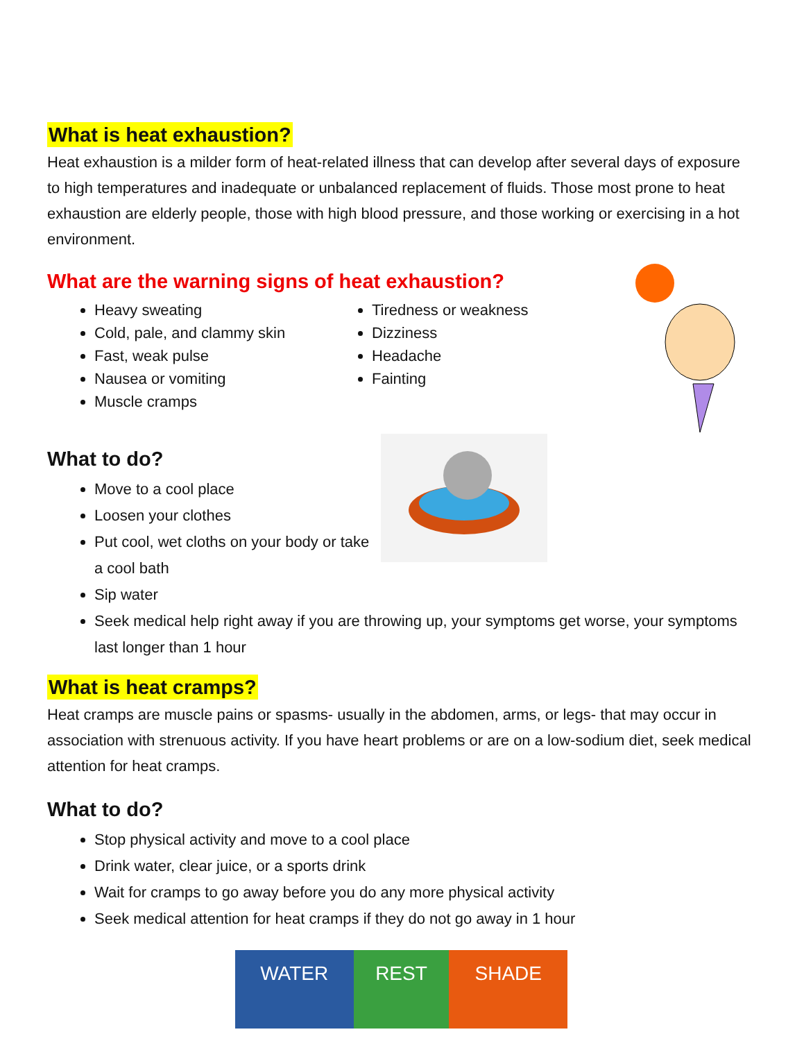What is heat exhaustion?
Heat exhaustion is a milder form of heat-related illness that can develop after several days of exposure to high temperatures and inadequate or unbalanced replacement of fluids. Those most prone to heat exhaustion are elderly people, those with high blood pressure, and those working or exercising in a hot environment.
What are the warning signs of heat exhaustion?
Heavy sweating
Cold, pale, and clammy skin
Fast, weak pulse
Nausea or vomiting
Muscle cramps
Tiredness or weakness
Dizziness
Headache
Fainting
What to do?
Move to a cool place
Loosen your clothes
Put cool, wet cloths on your body or take a cool bath
Sip water
Seek medical help right away if you are throwing up, your symptoms get worse, your symptoms last longer than 1 hour
What is heat cramps?
Heat cramps are muscle pains or spasms- usually in the abdomen, arms, or legs- that may occur in association with strenuous activity. If you have heart problems or are on a low-sodium diet, seek medical attention for heat cramps.
What to do?
Stop physical activity and move to a cool place
Drink water, clear juice, or a sports drink
Wait for cramps to go away before you do any more physical activity
Seek medical attention for heat cramps if they do not go away in 1 hour
WATER REST SHADE